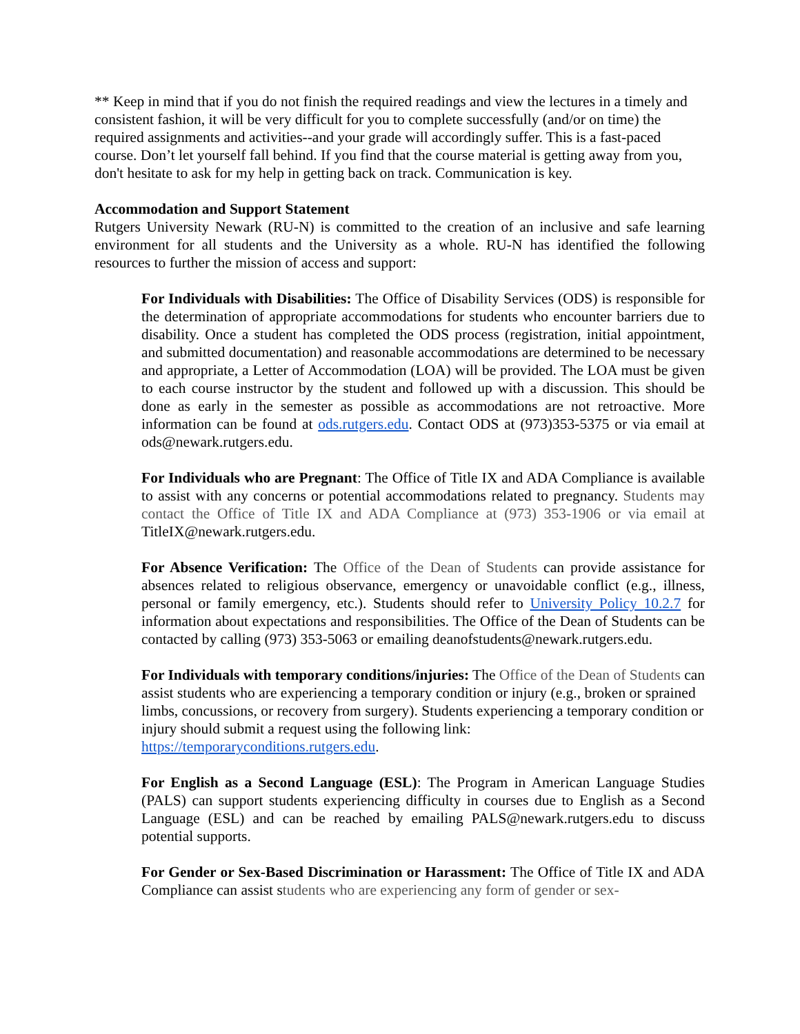** Keep in mind that if you do not finish the required readings and view the lectures in a timely and consistent fashion, it will be very difficult for you to complete successfully (and/or on time) the required assignments and activities--and your grade will accordingly suffer. This is a fast-paced course. Don’t let yourself fall behind. If you find that the course material is getting away from you, don't hesitate to ask for my help in getting back on track. Communication is key.
Accommodation and Support Statement
Rutgers University Newark (RU-N) is committed to the creation of an inclusive and safe learning environment for all students and the University as a whole. RU-N has identified the following resources to further the mission of access and support:
For Individuals with Disabilities: The Office of Disability Services (ODS) is responsible for the determination of appropriate accommodations for students who encounter barriers due to disability. Once a student has completed the ODS process (registration, initial appointment, and submitted documentation) and reasonable accommodations are determined to be necessary and appropriate, a Letter of Accommodation (LOA) will be provided. The LOA must be given to each course instructor by the student and followed up with a discussion. This should be done as early in the semester as possible as accommodations are not retroactive. More information can be found at ods.rutgers.edu. Contact ODS at (973)353-5375 or via email at ods@newark.rutgers.edu.
For Individuals who are Pregnant: The Office of Title IX and ADA Compliance is available to assist with any concerns or potential accommodations related to pregnancy. Students may contact the Office of Title IX and ADA Compliance at (973) 353-1906 or via email at TitleIX@newark.rutgers.edu.
For Absence Verification: The Office of the Dean of Students can provide assistance for absences related to religious observance, emergency or unavoidable conflict (e.g., illness, personal or family emergency, etc.). Students should refer to University Policy 10.2.7 for information about expectations and responsibilities. The Office of the Dean of Students can be contacted by calling (973) 353-5063 or emailing deanofstudents@newark.rutgers.edu.
For Individuals with temporary conditions/injuries: The Office of the Dean of Students can assist students who are experiencing a temporary condition or injury (e.g., broken or sprained limbs, concussions, or recovery from surgery). Students experiencing a temporary condition or injury should submit a request using the following link: https://temporaryconditions.rutgers.edu.
For English as a Second Language (ESL): The Program in American Language Studies (PALS) can support students experiencing difficulty in courses due to English as a Second Language (ESL) and can be reached by emailing PALS@newark.rutgers.edu to discuss potential supports.
For Gender or Sex-Based Discrimination or Harassment: The Office of Title IX and ADA Compliance can assist students who are experiencing any form of gender or sex-